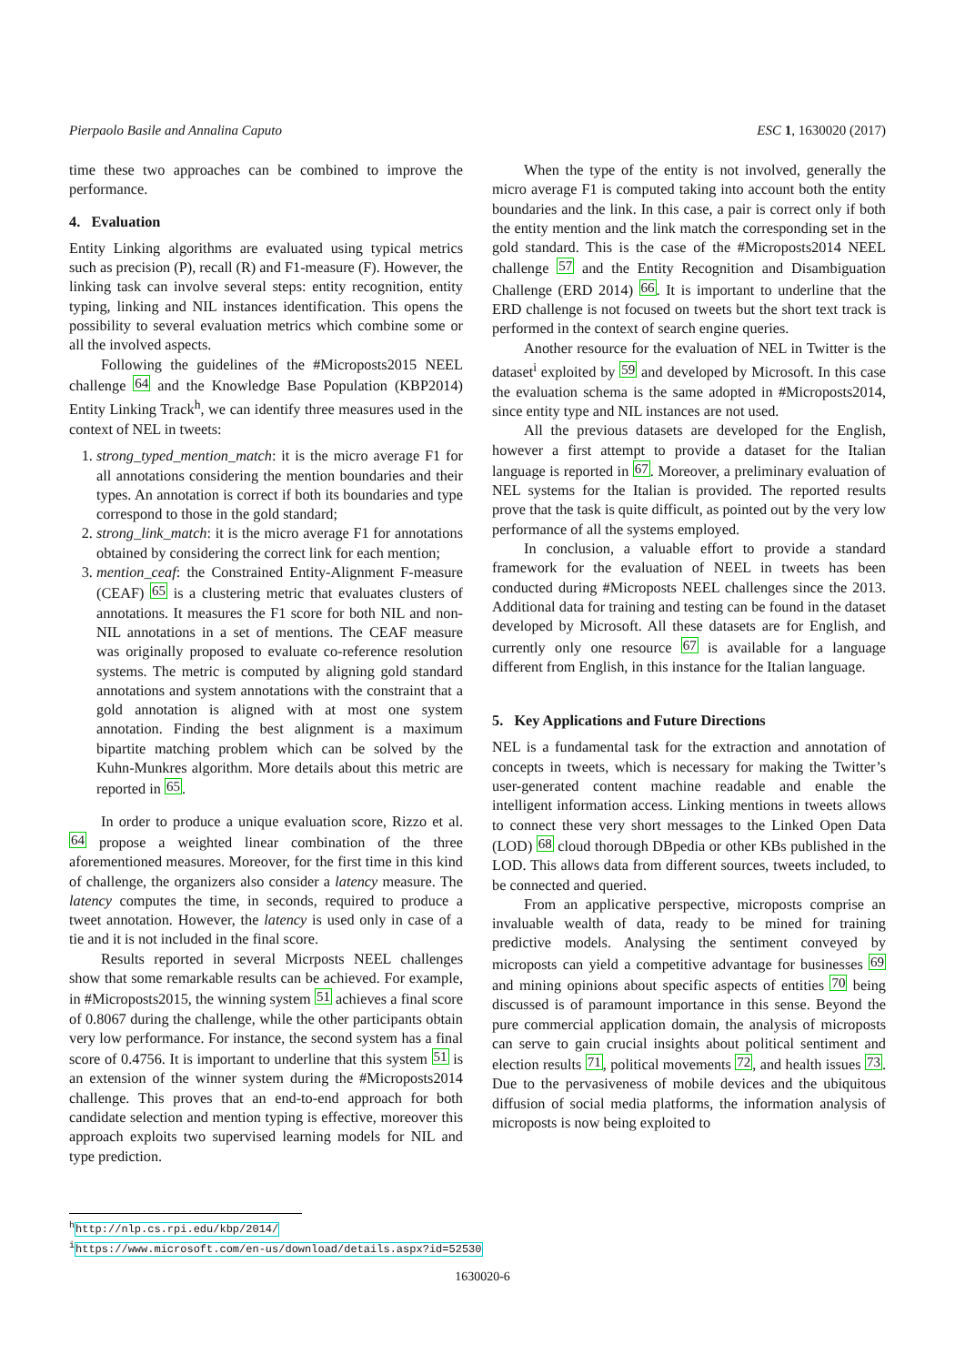Pierpaolo Basile and Annalina Caputo ESC 1, 1630020 (2017)
time these two approaches can be combined to improve the performance.
4. Evaluation
Entity Linking algorithms are evaluated using typical metrics such as precision (P), recall (R) and F1-measure (F). However, the linking task can involve several steps: entity recognition, entity typing, linking and NIL instances identification. This opens the possibility to several evaluation metrics which combine some or all the involved aspects.
Following the guidelines of the #Microposts2015 NEEL challenge 64 and the Knowledge Base Population (KBP2014) Entity Linking Track<sup>h</sup>, we can identify three measures used in the context of NEL in tweets:
1. strong_typed_mention_match: it is the micro average F1 for all annotations considering the mention boundaries and their types. An annotation is correct if both its boundaries and type correspond to those in the gold standard;
2. strong_link_match: it is the micro average F1 for annotations obtained by considering the correct link for each mention;
3. mention_ceaf: the Constrained Entity-Alignment F-measure (CEAF) 65 is a clustering metric that evaluates clusters of annotations. It measures the F1 score for both NIL and non-NIL annotations in a set of mentions. The CEAF measure was originally proposed to evaluate co-reference resolution systems. The metric is computed by aligning gold standard annotations and system annotations with the constraint that a gold annotation is aligned with at most one system annotation. Finding the best alignment is a maximum bipartite matching problem which can be solved by the Kuhn-Munkres algorithm. More details about this metric are reported in 65.
In order to produce a unique evaluation score, Rizzo et al. 64 propose a weighted linear combination of the three aforementioned measures. Moreover, for the first time in this kind of challenge, the organizers also consider a latency measure. The latency computes the time, in seconds, required to produce a tweet annotation. However, the latency is used only in case of a tie and it is not included in the final score.
Results reported in several Micrposts NEEL challenges show that some remarkable results can be achieved. For example, in #Microposts2015, the winning system 51 achieves a final score of 0.8067 during the challenge, while the other participants obtain very low performance. For instance, the second system has a final score of 0.4756. It is important to underline that this system 51 is an extension of the winner system during the #Microposts2014 challenge. This proves that an end-to-end approach for both candidate selection and mention typing is effective, moreover this approach exploits two supervised learning models for NIL and type prediction.
When the type of the entity is not involved, generally the micro average F1 is computed taking into account both the entity boundaries and the link. In this case, a pair is correct only if both the entity mention and the link match the corresponding set in the gold standard. This is the case of the #Microposts2014 NEEL challenge 57 and the Entity Recognition and Disambiguation Challenge (ERD 2014) 66. It is important to underline that the ERD challenge is not focused on tweets but the short text track is performed in the context of search engine queries.
Another resource for the evaluation of NEL in Twitter is the dataset<sup>i</sup> exploited by 59 and developed by Microsoft. In this case the evaluation schema is the same adopted in #Microposts2014, since entity type and NIL instances are not used.
All the previous datasets are developed for the English, however a first attempt to provide a dataset for the Italian language is reported in 67. Moreover, a preliminary evaluation of NEL systems for the Italian is provided. The reported results prove that the task is quite difficult, as pointed out by the very low performance of all the systems employed.
In conclusion, a valuable effort to provide a standard framework for the evaluation of NEEL in tweets has been conducted during #Microposts NEEL challenges since the 2013. Additional data for training and testing can be found in the dataset developed by Microsoft. All these datasets are for English, and currently only one resource 67 is available for a language different from English, in this instance for the Italian language.
5. Key Applications and Future Directions
NEL is a fundamental task for the extraction and annotation of concepts in tweets, which is necessary for making the Twitter’s user-generated content machine readable and enable the intelligent information access. Linking mentions in tweets allows to connect these very short messages to the Linked Open Data (LOD) 68 cloud thorough DBpedia or other KBs published in the LOD. This allows data from different sources, tweets included, to be connected and queried.
From an applicative perspective, microposts comprise an invaluable wealth of data, ready to be mined for training predictive models. Analysing the sentiment conveyed by microposts can yield a competitive advantage for businesses 69 and mining opinions about specific aspects of entities 70 being discussed is of paramount importance in this sense. Beyond the pure commercial application domain, the analysis of microposts can serve to gain crucial insights about political sentiment and election results 71, political movements 72, and health issues 73. Due to the pervasiveness of mobile devices and the ubiquitous diffusion of social media platforms, the information analysis of microposts is now being exploited to
<sup>h</sup> http://nlp.cs.rpi.edu/kbp/2014/
<sup>i</sup> https://www.microsoft.com/en-us/download/details.aspx?id=52530
1630020-6